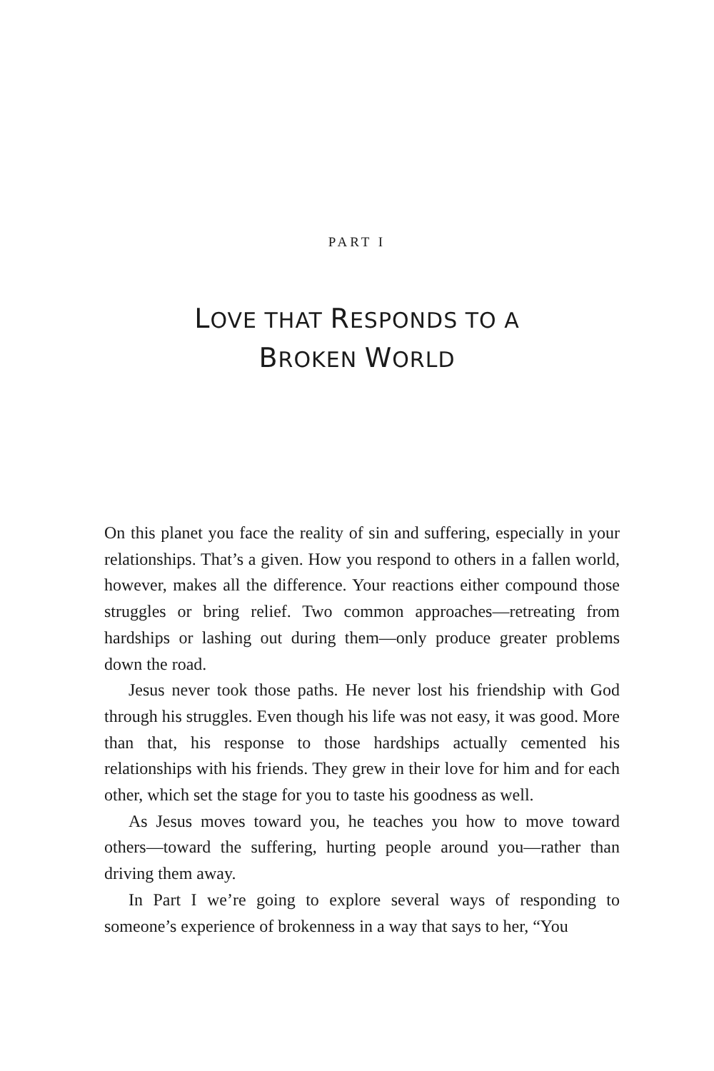PART I
LOVE THAT RESPONDS TO A
BROKEN WORLD
On this planet you face the reality of sin and suffering, especially in your relationships. That’s a given. How you respond to others in a fallen world, however, makes all the difference. Your reactions either compound those struggles or bring relief. Two common approaches—retreating from hardships or lashing out during them—only produce greater problems down the road.
Jesus never took those paths. He never lost his friendship with God through his struggles. Even though his life was not easy, it was good. More than that, his response to those hardships actually cemented his relationships with his friends. They grew in their love for him and for each other, which set the stage for you to taste his goodness as well.
As Jesus moves toward you, he teaches you how to move toward others—toward the suffering, hurting people around you—rather than driving them away.
In Part I we’re going to explore several ways of responding to someone’s experience of brokenness in a way that says to her, “You